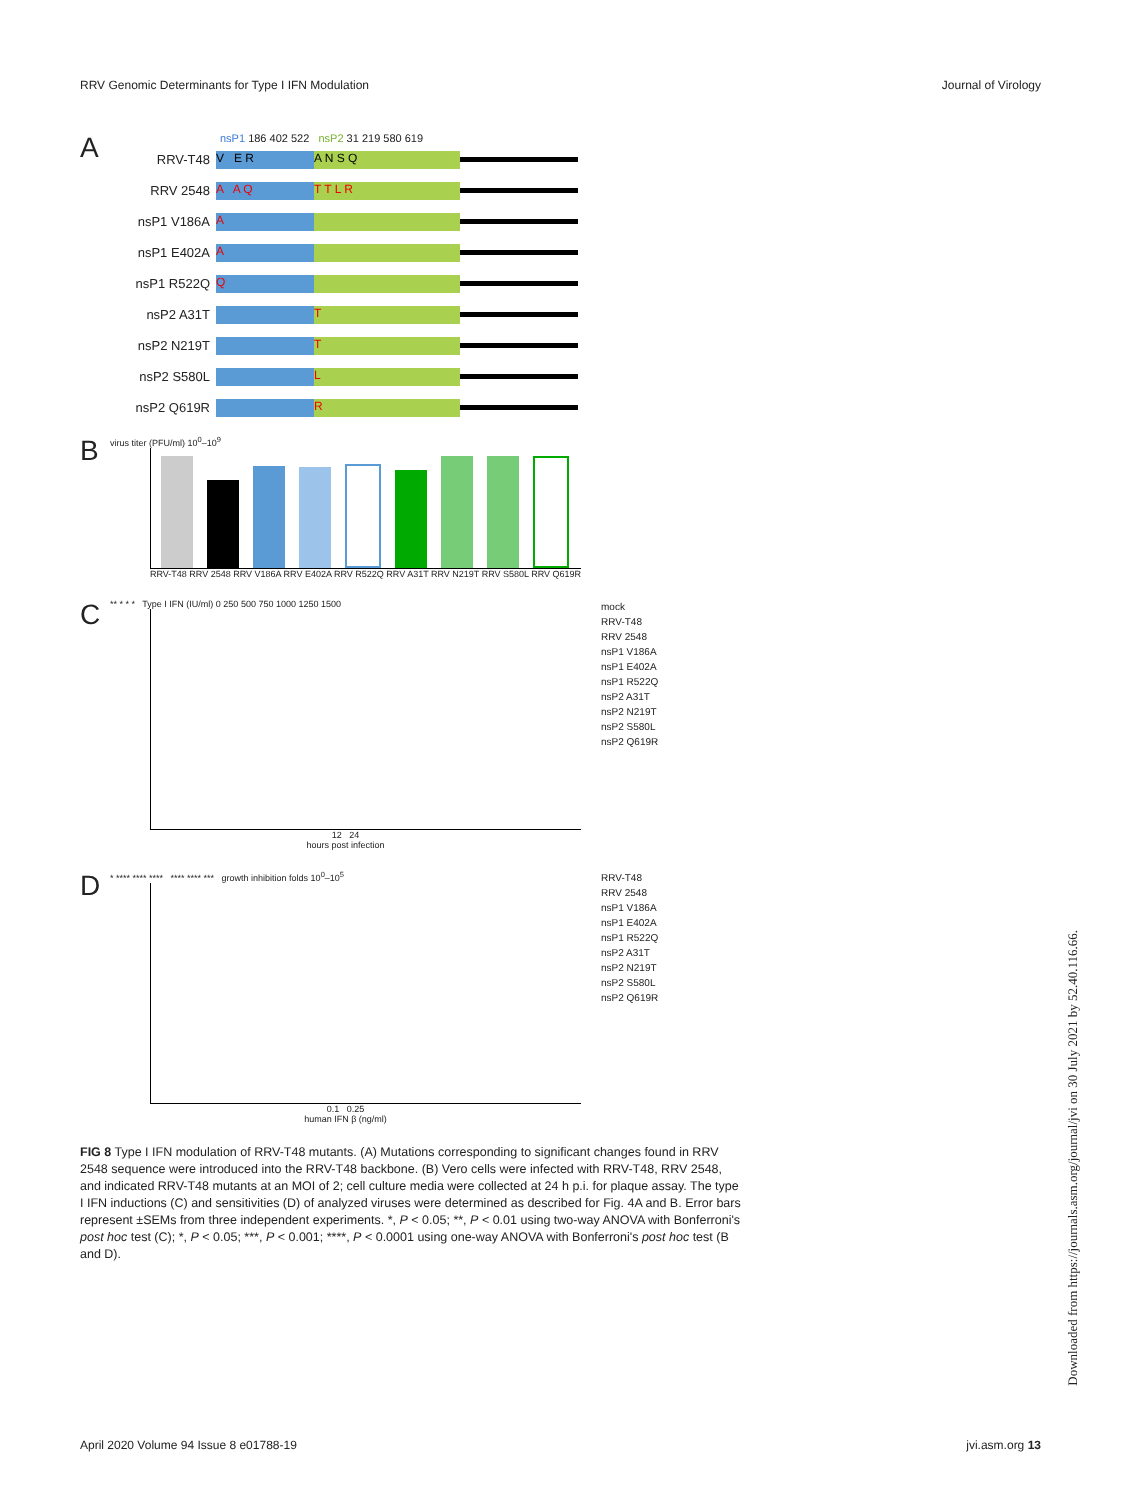RRV Genomic Determinants for Type I IFN Modulation Journal of Virology
A
nsP1 186 402 522 nsP2 31 219 580 619
RRV-T48
V E R A N S Q
RRV 2548
A A Q T T L R
nsP1 V186A
A
nsP1 E402A
A
nsP1 R522Q
Q
nsP2 A31T
T
nsP2 N219T
T
nsP2 S580L
L
nsP2 Q619R
R
B
virus titer (PFU/ml) 10<sup>0</sup>–10<sup>9</sup>
RRV-T48 RRV 2548 RRV V186A RRV E402A RRV R522Q RRV A31T RRV N219T RRV S580L RRV Q619R
C
** * * * Type I IFN (IU/ml) 0 250 500 750 1000 1250 1500
12 24
hours post infection
mock
RRV-T48
RRV 2548
nsP1 V186A
nsP1 E402A
nsP1 R522Q
nsP2 A31T
nsP2 N219T
nsP2 S580L
nsP2 Q619R
D
* **** **** **** **** **** *** growth inhibition folds 10<sup>0</sup>–10<sup>5</sup>
0.1 0.25
human IFN β (ng/ml)
RRV-T48
RRV 2548
nsP1 V186A
nsP1 E402A
nsP1 R522Q
nsP2 A31T
nsP2 N219T
nsP2 S580L
nsP2 Q619R
FIG 8 Type I IFN modulation of RRV-T48 mutants. (A) Mutations corresponding to significant changes found in RRV 2548 sequence were introduced into the RRV-T48 backbone. (B) Vero cells were infected with RRV-T48, RRV 2548, and indicated RRV-T48 mutants at an MOI of 2; cell culture media were collected at 24 h p.i. for plaque assay. The type I IFN inductions (C) and sensitivities (D) of analyzed viruses were determined as described for Fig. 4A and B. Error bars represent ±SEMs from three independent experiments. *, P < 0.05; **, P < 0.01 using two-way ANOVA with Bonferroni's post hoc test (C); *, P < 0.05; ***, P < 0.001; ****, P < 0.0001 using one-way ANOVA with Bonferroni's post hoc test (B and D).
April 2020 Volume 94 Issue 8 e01788-19 jvi.asm.org 13
Downloaded from https://journals.asm.org/journal/jvi on 30 July 2021 by 52.40.116.66.